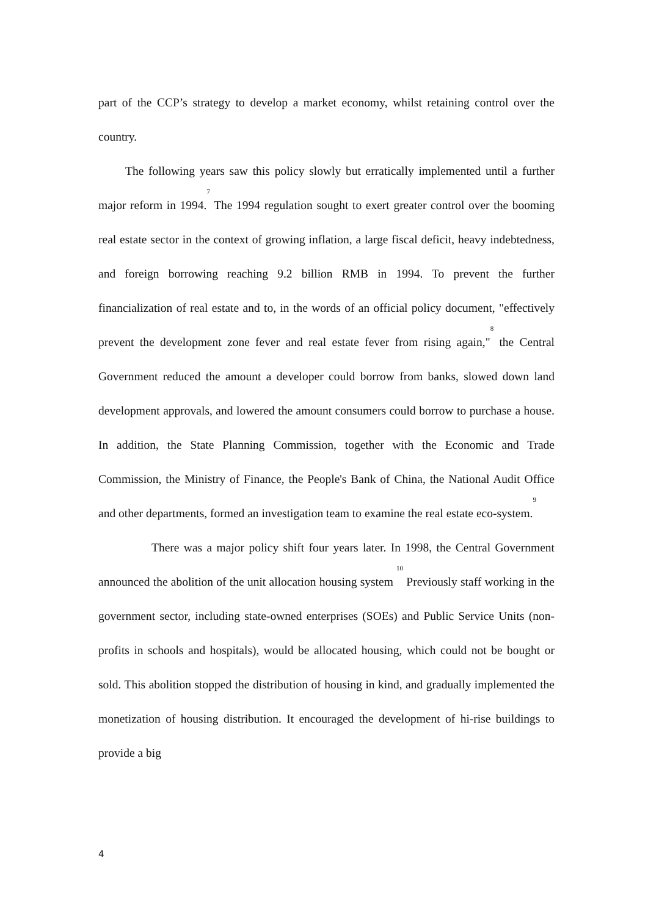part of the CCP’s strategy to develop a market economy, whilst retaining control over the country.
The following years saw this policy slowly but erratically implemented until a further major reform in 1994.<sup>7</sup> The 1994 regulation sought to exert greater control over the booming real estate sector in the context of growing inflation, a large fiscal deficit, heavy indebtedness, and foreign borrowing reaching 9.2 billion RMB in 1994. To prevent the further financialization of real estate and to, in the words of an official policy document, "effectively prevent the development zone fever and real estate fever from rising again,"<sup>8</sup> the Central Government reduced the amount a developer could borrow from banks, slowed down land development approvals, and lowered the amount consumers could borrow to purchase a house. In addition, the State Planning Commission, together with the Economic and Trade Commission, the Ministry of Finance, the People's Bank of China, the National Audit Office and other departments, formed an investigation team to examine the real estate eco-system.<sup>9</sup>
There was a major policy shift four years later. In 1998, the Central Government announced the abolition of the unit allocation housing system <sup>10</sup> Previously staff working in the government sector, including state-owned enterprises (SOEs) and Public Service Units (non-profits in schools and hospitals), would be allocated housing, which could not be bought or sold. This abolition stopped the distribution of housing in kind, and gradually implemented the monetization of housing distribution. It encouraged the development of hi-rise buildings to provide a big
4